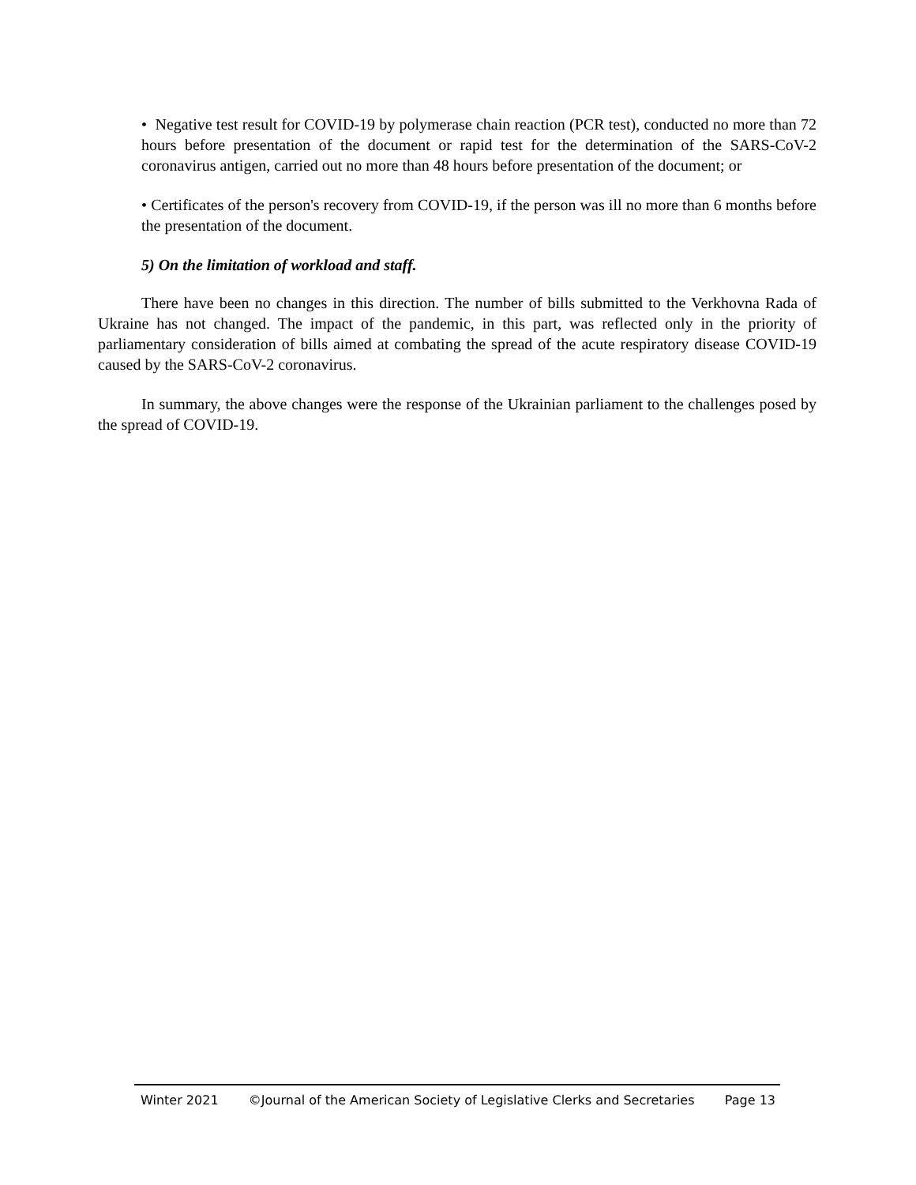• Negative test result for COVID-19 by polymerase chain reaction (PCR test), conducted no more than 72 hours before presentation of the document or rapid test for the determination of the SARS-CoV-2 coronavirus antigen, carried out no more than 48 hours before presentation of the document; or
• Certificates of the person's recovery from COVID-19, if the person was ill no more than 6 months before the presentation of the document.
5) On the limitation of workload and staff.
There have been no changes in this direction. The number of bills submitted to the Verkhovna Rada of Ukraine has not changed. The impact of the pandemic, in this part, was reflected only in the priority of parliamentary consideration of bills aimed at combating the spread of the acute respiratory disease COVID-19 caused by the SARS-CoV-2 coronavirus.
In summary, the above changes were the response of the Ukrainian parliament to the challenges posed by the spread of COVID-19.
Winter 2021 ©Journal of the American Society of Legislative Clerks and Secretaries Page 13